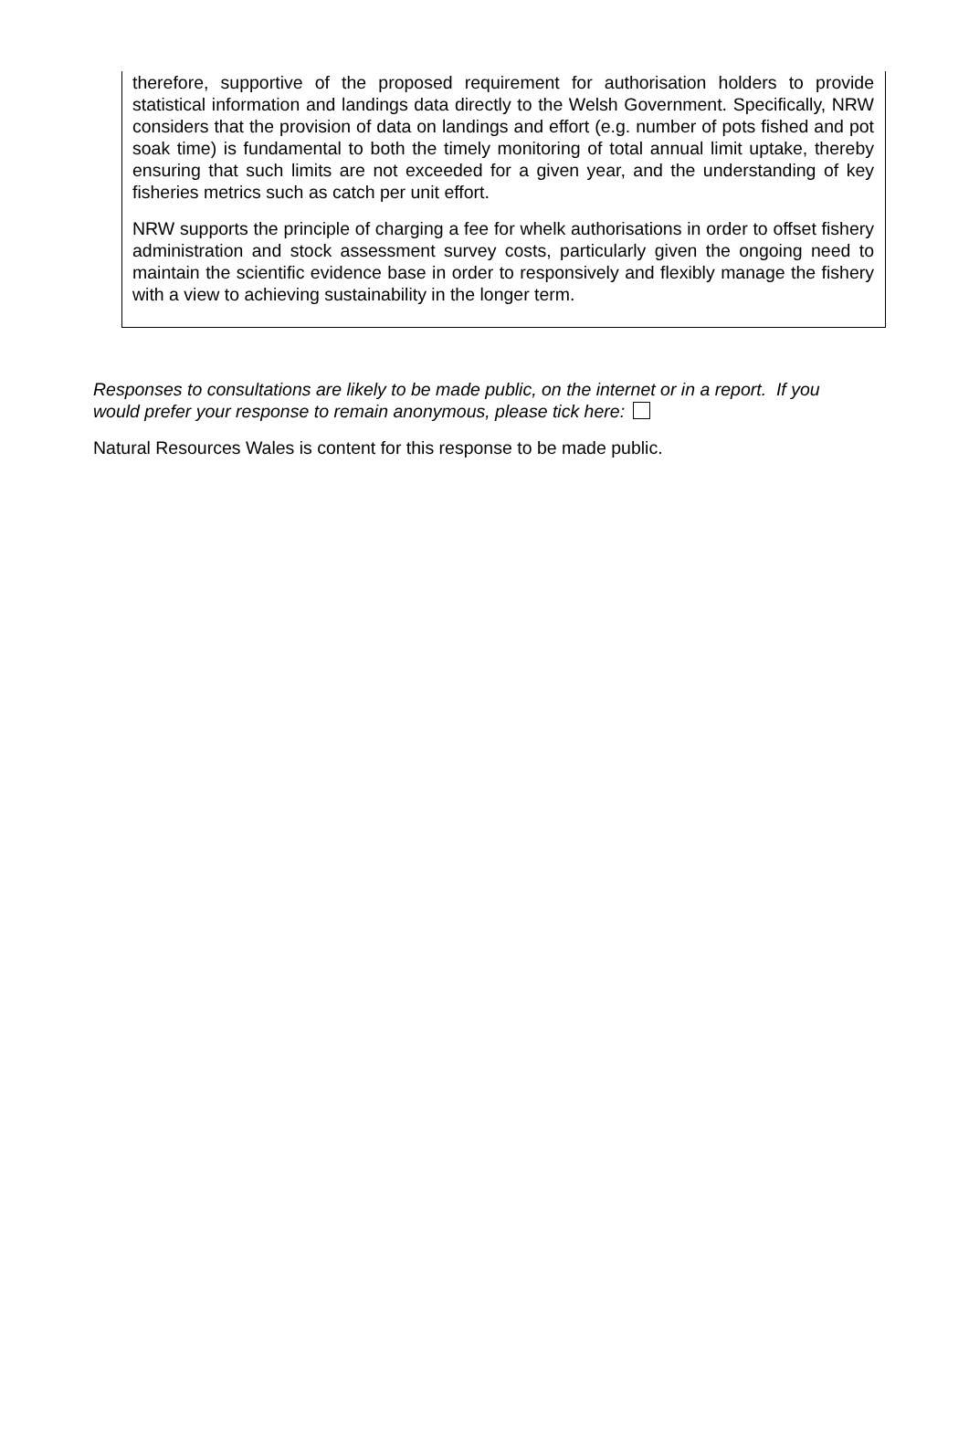therefore, supportive of the proposed requirement for authorisation holders to provide statistical information and landings data directly to the Welsh Government. Specifically, NRW considers that the provision of data on landings and effort (e.g. number of pots fished and pot soak time) is fundamental to both the timely monitoring of total annual limit uptake, thereby ensuring that such limits are not exceeded for a given year, and the understanding of key fisheries metrics such as catch per unit effort.
NRW supports the principle of charging a fee for whelk authorisations in order to offset fishery administration and stock assessment survey costs, particularly given the ongoing need to maintain the scientific evidence base in order to responsively and flexibly manage the fishery with a view to achieving sustainability in the longer term.
Responses to consultations are likely to be made public, on the internet or in a report. If you would prefer your response to remain anonymous, please tick here:
Natural Resources Wales is content for this response to be made public.